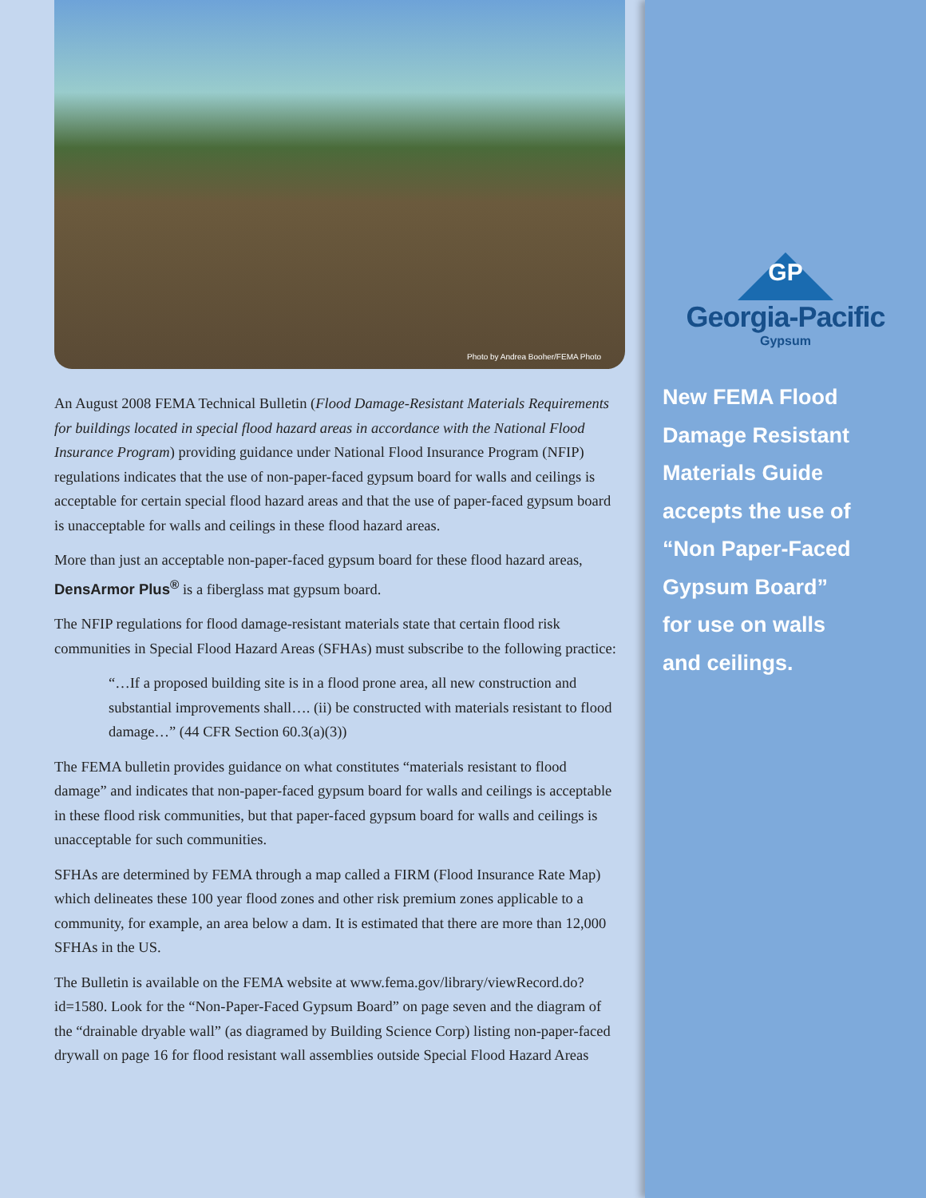Photo by Andrea Booher/FEMA Photo
An August 2008 FEMA Technical Bulletin (Flood Damage-Resistant Materials Requirements for buildings located in special flood hazard areas in accordance with the National Flood Insurance Program) providing guidance under National Flood Insurance Program (NFIP) regulations indicates that the use of non-paper-faced gypsum board for walls and ceilings is acceptable for certain special flood hazard areas and that the use of paper-faced gypsum board is unacceptable for walls and ceilings in these flood hazard areas.
More than just an acceptable non-paper-faced gypsum board for these flood hazard areas, DensArmor Plus<sup>®</sup> is a fiberglass mat gypsum board.
The NFIP regulations for flood damage-resistant materials state that certain flood risk communities in Special Flood Hazard Areas (SFHAs) must subscribe to the following practice:
“…If a proposed building site is in a flood prone area, all new construction and substantial improvements shall…. (ii) be constructed with materials resistant to flood damage…” (44 CFR Section 60.3(a)(3))
The FEMA bulletin provides guidance on what constitutes “materials resistant to flood damage” and indicates that non-paper-faced gypsum board for walls and ceilings is acceptable in these flood risk communities, but that paper-faced gypsum board for walls and ceilings is unacceptable for such communities.
SFHAs are determined by FEMA through a map called a FIRM (Flood Insurance Rate Map) which delineates these 100 year flood zones and other risk premium zones applicable to a community, for example, an area below a dam. It is estimated that there are more than 12,000 SFHAs in the US.
The Bulletin is available on the FEMA website at www.fema.gov/library/viewRecord.do?id=1580. Look for the “Non-Paper-Faced Gypsum Board” on page seven and the diagram of the “drainable dryable wall” (as diagramed by Building Science Corp) listing non-paper-faced drywall on page 16 for flood resistant wall assemblies outside Special Flood Hazard Areas
GP
Georgia-Pacific
Gypsum
New FEMA Flood
Damage Resistant
Materials Guide
accepts the use of
“Non Paper-Faced
Gypsum Board”
for use on walls
and ceilings.